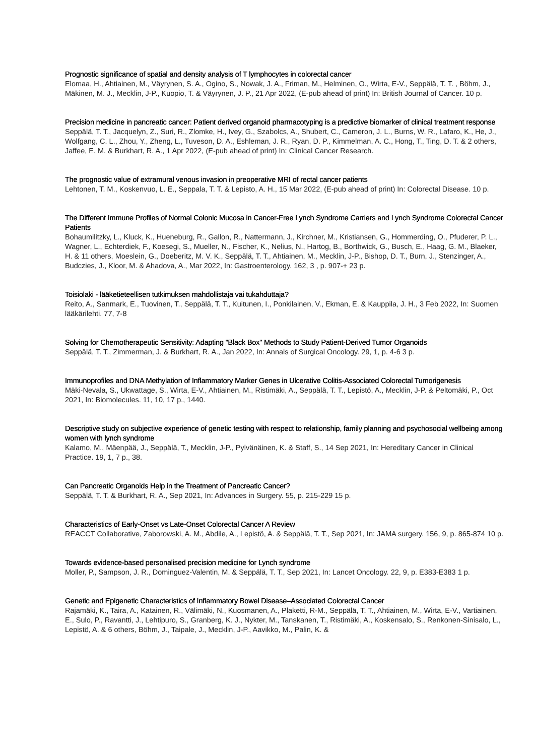Prognostic significance of spatial and density analysis of T lymphocytes in colorectal cancer
Elomaa, H., Ahtiainen, M., Väyrynen, S. A., Ogino, S., Nowak, J. A., Friman, M., Helminen, O., Wirta, E-V., Seppälä, T. T. , Böhm, J., Mäkinen, M. J., Mecklin, J-P., Kuopio, T. & Väyrynen, J. P., 21 Apr 2022, (E-pub ahead of print) In: British Journal of Cancer. 10 p.
Precision medicine in pancreatic cancer: Patient derived organoid pharmacotyping is a predictive biomarker of clinical treatment response
Seppälä, T. T., Jacquelyn, Z., Suri, R., Zlomke, H., Ivey, G., Szabolcs, A., Shubert, C., Cameron, J. L., Burns, W. R., Lafaro, K., He, J., Wolfgang, C. L., Zhou, Y., Zheng, L., Tuveson, D. A., Eshleman, J. R., Ryan, D. P., Kimmelman, A. C., Hong, T., Ting, D. T. & 2 others, Jaffee, E. M. & Burkhart, R. A., 1 Apr 2022, (E-pub ahead of print) In: Clinical Cancer Research.
The prognostic value of extramural venous invasion in preoperative MRI of rectal cancer patients
Lehtonen, T. M., Koskenvuo, L. E., Seppala, T. T. & Lepisto, A. H., 15 Mar 2022, (E-pub ahead of print) In: Colorectal Disease. 10 p.
The Different Immune Profiles of Normal Colonic Mucosa in Cancer-Free Lynch Syndrome Carriers and Lynch Syndrome Colorectal Cancer Patients
Bohaumilitzky, L., Kluck, K., Hueneburg, R., Gallon, R., Nattermann, J., Kirchner, M., Kristiansen, G., Hommerding, O., Pfuderer, P. L., Wagner, L., Echterdiek, F., Koesegi, S., Mueller, N., Fischer, K., Nelius, N., Hartog, B., Borthwick, G., Busch, E., Haag, G. M., Blaeker, H. & 11 others, Moeslein, G., Doeberitz, M. V. K., Seppälä, T. T., Ahtiainen, M., Mecklin, J-P., Bishop, D. T., Burn, J., Stenzinger, A., Budczies, J., Kloor, M. & Ahadova, A., Mar 2022, In: Gastroenterology. 162, 3 , p. 907-+ 23 p.
Toisiolaki - lääketieteellisen tutkimuksen mahdollistaja vai tukahduttaja?
Reito, A., Sanmark, E., Tuovinen, T., Seppälä, T. T., Kuitunen, I., Ponkilainen, V., Ekman, E. & Kauppila, J. H., 3 Feb 2022, In: Suomen lääkärilehti. 77, 7-8
Solving for Chemotherapeutic Sensitivity: Adapting "Black Box" Methods to Study Patient-Derived Tumor Organoids
Seppälä, T. T., Zimmerman, J. & Burkhart, R. A., Jan 2022, In: Annals of Surgical Oncology. 29, 1, p. 4-6 3 p.
Immunoprofiles and DNA Methylation of Inflammatory Marker Genes in Ulcerative Colitis-Associated Colorectal Tumorigenesis
Mäki-Nevala, S., Ukwattage, S., Wirta, E-V., Ahtiainen, M., Ristimäki, A., Seppälä, T. T., Lepistö, A., Mecklin, J-P. & Peltomäki, P., Oct 2021, In: Biomolecules. 11, 10, 17 p., 1440.
Descriptive study on subjective experience of genetic testing with respect to relationship, family planning and psychosocial wellbeing among women with lynch syndrome
Kalamo, M., Mäenpää, J., Seppälä, T., Mecklin, J-P., Pylvänäinen, K. & Staff, S., 14 Sep 2021, In: Hereditary Cancer in Clinical Practice. 19, 1, 7 p., 38.
Can Pancreatic Organoids Help in the Treatment of Pancreatic Cancer?
Seppälä, T. T. & Burkhart, R. A., Sep 2021, In: Advances in Surgery. 55, p. 215-229 15 p.
Characteristics of Early-Onset vs Late-Onset Colorectal Cancer A Review
REACCT Collaborative, Zaborowski, A. M., Abdile, A., Lepistö, A. & Seppälä, T. T., Sep 2021, In: JAMA surgery. 156, 9, p. 865-874 10 p.
Towards evidence-based personalised precision medicine for Lynch syndrome
Moller, P., Sampson, J. R., Dominguez-Valentin, M. & Seppälä, T. T., Sep 2021, In: Lancet Oncology. 22, 9, p. E383-E383 1 p.
Genetic and Epigenetic Characteristics of Inflammatory Bowel Disease–Associated Colorectal Cancer
Rajamäki, K., Taira, A., Katainen, R., Välimäki, N., Kuosmanen, A., Plaketti, R-M., Seppälä, T. T., Ahtiainen, M., Wirta, E-V., Vartiainen, E., Sulo, P., Ravantti, J., Lehtipuro, S., Granberg, K. J., Nykter, M., Tanskanen, T., Ristimäki, A., Koskensalo, S., Renkonen-Sinisalo, L., Lepistö, A. & 6 others, Böhm, J., Taipale, J., Mecklin, J-P., Aavikko, M., Palin, K. &